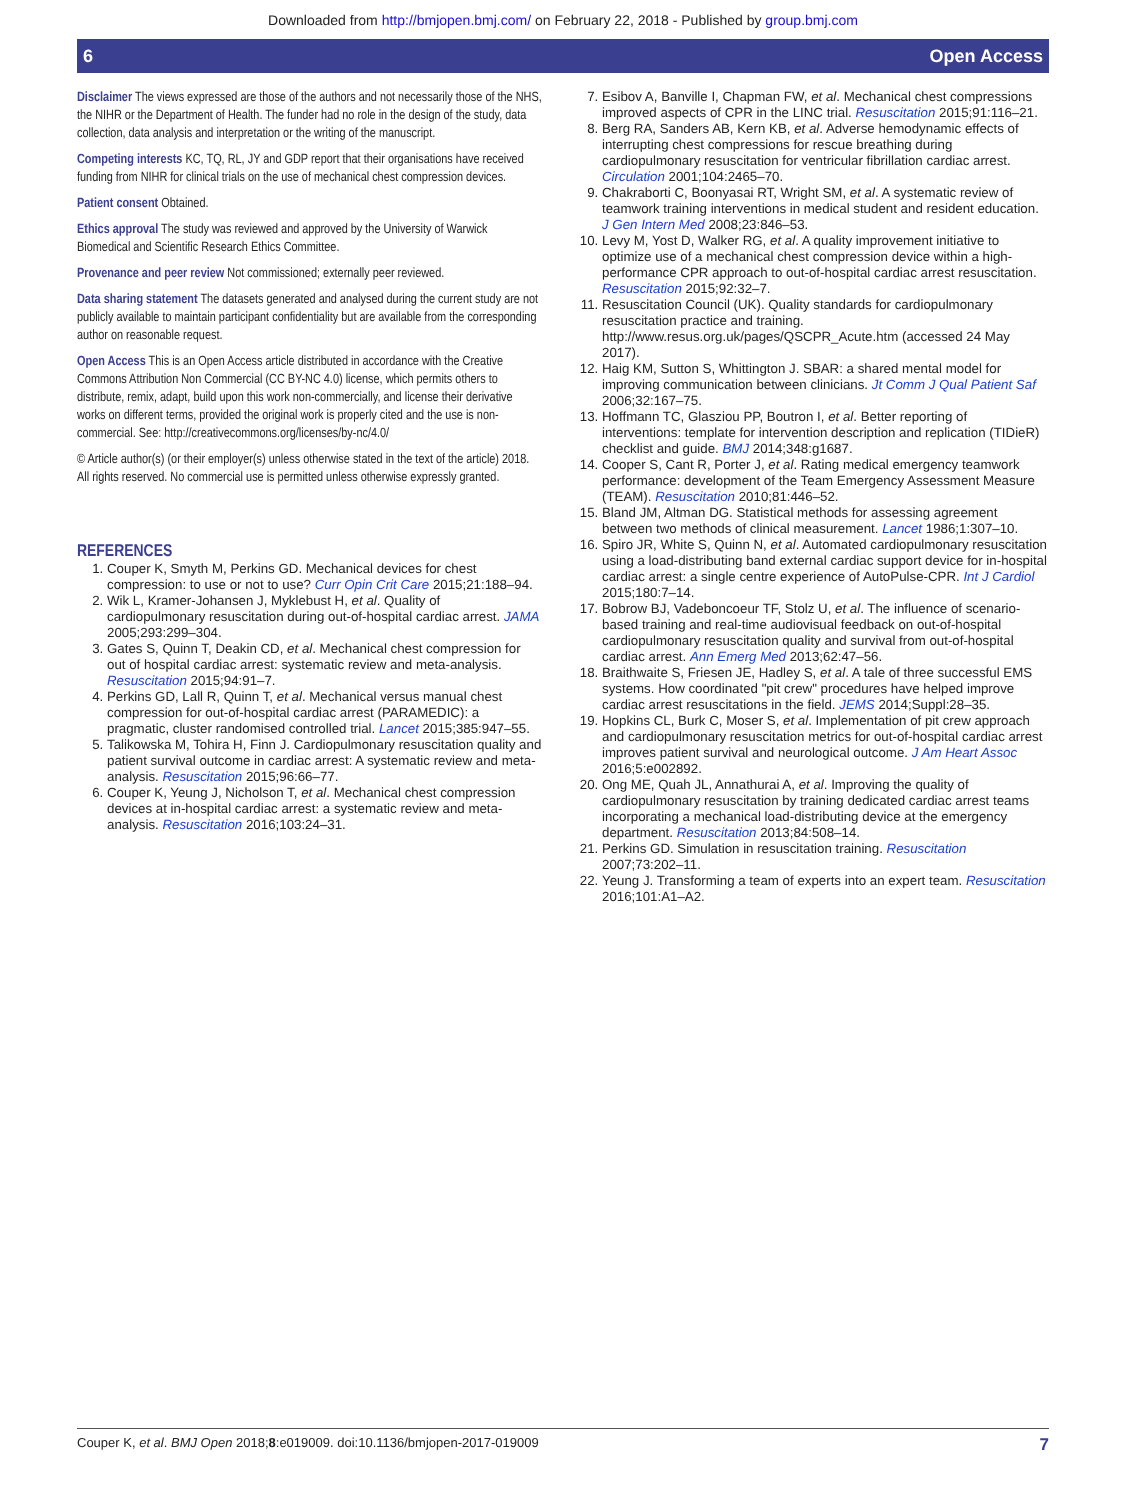Downloaded from http://bmjopen.bmj.com/ on February 22, 2018 - Published by group.bmj.com
6 Open Access
Disclaimer The views expressed are those of the authors and not necessarily those of the NHS, the NIHR or the Department of Health. The funder had no role in the design of the study, data collection, data analysis and interpretation or the writing of the manuscript.
Competing interests KC, TQ, RL, JY and GDP report that their organisations have received funding from NIHR for clinical trials on the use of mechanical chest compression devices.
Patient consent Obtained.
Ethics approval The study was reviewed and approved by the University of Warwick Biomedical and Scientific Research Ethics Committee.
Provenance and peer review Not commissioned; externally peer reviewed.
Data sharing statement The datasets generated and analysed during the current study are not publicly available to maintain participant confidentiality but are available from the corresponding author on reasonable request.
Open Access This is an Open Access article distributed in accordance with the Creative Commons Attribution Non Commercial (CC BY-NC 4.0) license, which permits others to distribute, remix, adapt, build upon this work non-commercially, and license their derivative works on different terms, provided the original work is properly cited and the use is non-commercial. See: http://creativecommons.org/licenses/by-nc/4.0/
© Article author(s) (or their employer(s) unless otherwise stated in the text of the article) 2018. All rights reserved. No commercial use is permitted unless otherwise expressly granted.
REFERENCES
1. Couper K, Smyth M, Perkins GD. Mechanical devices for chest compression: to use or not to use? Curr Opin Crit Care 2015;21:188–94.
2. Wik L, Kramer-Johansen J, Myklebust H, et al. Quality of cardiopulmonary resuscitation during out-of-hospital cardiac arrest. JAMA 2005;293:299–304.
3. Gates S, Quinn T, Deakin CD, et al. Mechanical chest compression for out of hospital cardiac arrest: systematic review and meta-analysis. Resuscitation 2015;94:91–7.
4. Perkins GD, Lall R, Quinn T, et al. Mechanical versus manual chest compression for out-of-hospital cardiac arrest (PARAMEDIC): a pragmatic, cluster randomised controlled trial. Lancet 2015;385:947–55.
5. Talikowska M, Tohira H, Finn J. Cardiopulmonary resuscitation quality and patient survival outcome in cardiac arrest: A systematic review and meta-analysis. Resuscitation 2015;96:66–77.
6. Couper K, Yeung J, Nicholson T, et al. Mechanical chest compression devices at in-hospital cardiac arrest: a systematic review and meta-analysis. Resuscitation 2016;103:24–31.
7. Esibov A, Banville I, Chapman FW, et al. Mechanical chest compressions improved aspects of CPR in the LINC trial. Resuscitation 2015;91:116–21.
8. Berg RA, Sanders AB, Kern KB, et al. Adverse hemodynamic effects of interrupting chest compressions for rescue breathing during cardiopulmonary resuscitation for ventricular fibrillation cardiac arrest. Circulation 2001;104:2465–70.
9. Chakraborti C, Boonyasai RT, Wright SM, et al. A systematic review of teamwork training interventions in medical student and resident education. J Gen Intern Med 2008;23:846–53.
10. Levy M, Yost D, Walker RG, et al. A quality improvement initiative to optimize use of a mechanical chest compression device within a high-performance CPR approach to out-of-hospital cardiac arrest resuscitation. Resuscitation 2015;92:32–7.
11. Resuscitation Council (UK). Quality standards for cardiopulmonary resuscitation practice and training. http://www.resus.org.uk/pages/QSCPR_Acute.htm (accessed 24 May 2017).
12. Haig KM, Sutton S, Whittington J. SBAR: a shared mental model for improving communication between clinicians. Jt Comm J Qual Patient Saf 2006;32:167–75.
13. Hoffmann TC, Glasziou PP, Boutron I, et al. Better reporting of interventions: template for intervention description and replication (TIDieR) checklist and guide. BMJ 2014;348:g1687.
14. Cooper S, Cant R, Porter J, et al. Rating medical emergency teamwork performance: development of the Team Emergency Assessment Measure (TEAM). Resuscitation 2010;81:446–52.
15. Bland JM, Altman DG. Statistical methods for assessing agreement between two methods of clinical measurement. Lancet 1986;1:307–10.
16. Spiro JR, White S, Quinn N, et al. Automated cardiopulmonary resuscitation using a load-distributing band external cardiac support device for in-hospital cardiac arrest: a single centre experience of AutoPulse-CPR. Int J Cardiol 2015;180:7–14.
17. Bobrow BJ, Vadeboncoeur TF, Stolz U, et al. The influence of scenario-based training and real-time audiovisual feedback on out-of-hospital cardiopulmonary resuscitation quality and survival from out-of-hospital cardiac arrest. Ann Emerg Med 2013;62:47–56.
18. Braithwaite S, Friesen JE, Hadley S, et al. A tale of three successful EMS systems. How coordinated "pit crew" procedures have helped improve cardiac arrest resuscitations in the field. JEMS 2014;Suppl:28–35.
19. Hopkins CL, Burk C, Moser S, et al. Implementation of pit crew approach and cardiopulmonary resuscitation metrics for out-of-hospital cardiac arrest improves patient survival and neurological outcome. J Am Heart Assoc 2016;5:e002892.
20. Ong ME, Quah JL, Annathurai A, et al. Improving the quality of cardiopulmonary resuscitation by training dedicated cardiac arrest teams incorporating a mechanical load-distributing device at the emergency department. Resuscitation 2013;84:508–14.
21. Perkins GD. Simulation in resuscitation training. Resuscitation 2007;73:202–11.
22. Yeung J. Transforming a team of experts into an expert team. Resuscitation 2016;101:A1–A2.
Couper K, et al. BMJ Open 2018;8:e019009. doi:10.1136/bmjopen-2017-019009 7